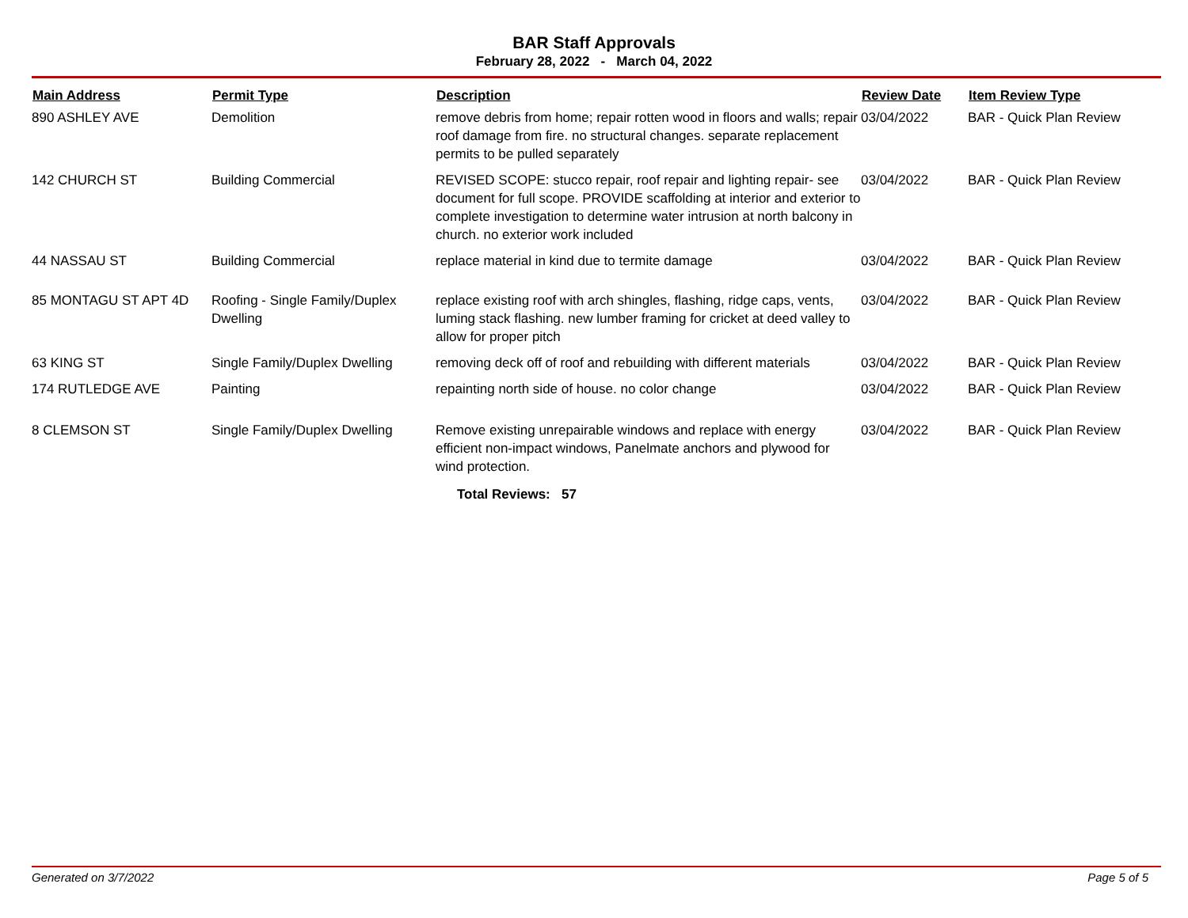BAR Staff Approvals
February 28, 2022 - March 04, 2022
| Main Address | Permit Type | Description | Review Date | Item Review Type |
| --- | --- | --- | --- | --- |
| 890 ASHLEY AVE | Demolition | remove debris from home; repair rotten wood in floors and walls; repair roof damage from fire. no structural changes. separate replacement permits to be pulled separately | 03/04/2022 | BAR - Quick Plan Review |
| 142 CHURCH ST | Building Commercial | REVISED SCOPE: stucco repair, roof repair and lighting repair- see document for full scope. PROVIDE scaffolding at interior and exterior to complete investigation to determine water intrusion at north balcony in church. no exterior work included | 03/04/2022 | BAR - Quick Plan Review |
| 44 NASSAU ST | Building Commercial | replace material in kind due to termite damage | 03/04/2022 | BAR - Quick Plan Review |
| 85 MONTAGU ST APT 4D | Roofing - Single Family/Duplex Dwelling | replace existing roof with arch shingles, flashing, ridge caps, vents, luming stack flashing. new lumber framing for cricket at deed valley to allow for proper pitch | 03/04/2022 | BAR - Quick Plan Review |
| 63 KING ST | Single Family/Duplex Dwelling | removing deck off of roof and rebuilding with different materials | 03/04/2022 | BAR - Quick Plan Review |
| 174 RUTLEDGE AVE | Painting | repainting north side of house. no color change | 03/04/2022 | BAR - Quick Plan Review |
| 8 CLEMSON ST | Single Family/Duplex Dwelling | Remove existing unrepairable windows and replace with energy efficient non-impact windows, Panelmate anchors and plywood for wind protection. | 03/04/2022 | BAR - Quick Plan Review |
Total Reviews: 57
Generated on 3/7/2022 Page 5 of 5